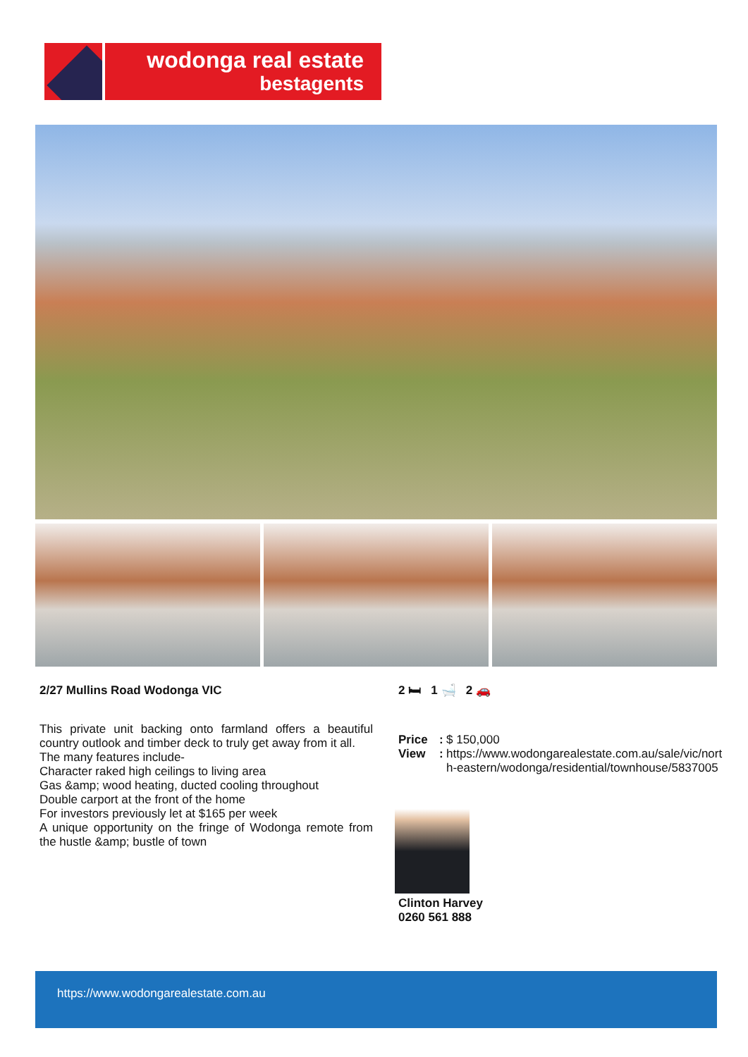wodonga real estate
bestagents
2/27 Mullins Road Wodonga VIC
This private unit backing onto farmland offers a beautiful country outlook and timber deck to truly get away from it all.
The many features include-
Character raked high ceilings to living area
Gas &amp; wood heating, ducted cooling throughout
Double carport at the front of the home
For investors previously let at $165 per week
A unique opportunity on the fringe of Wodonga remote from the hustle &amp; bustle of town
2 🛏 1 🛁 2 🚗
Price:
$ 150,000
View:
https://www.wodongarealestate.com.au/sale/vic/north-eastern/wodonga/residential/townhouse/5837005
Clinton Harvey
0260 561 888
https://www.wodongarealestate.com.au